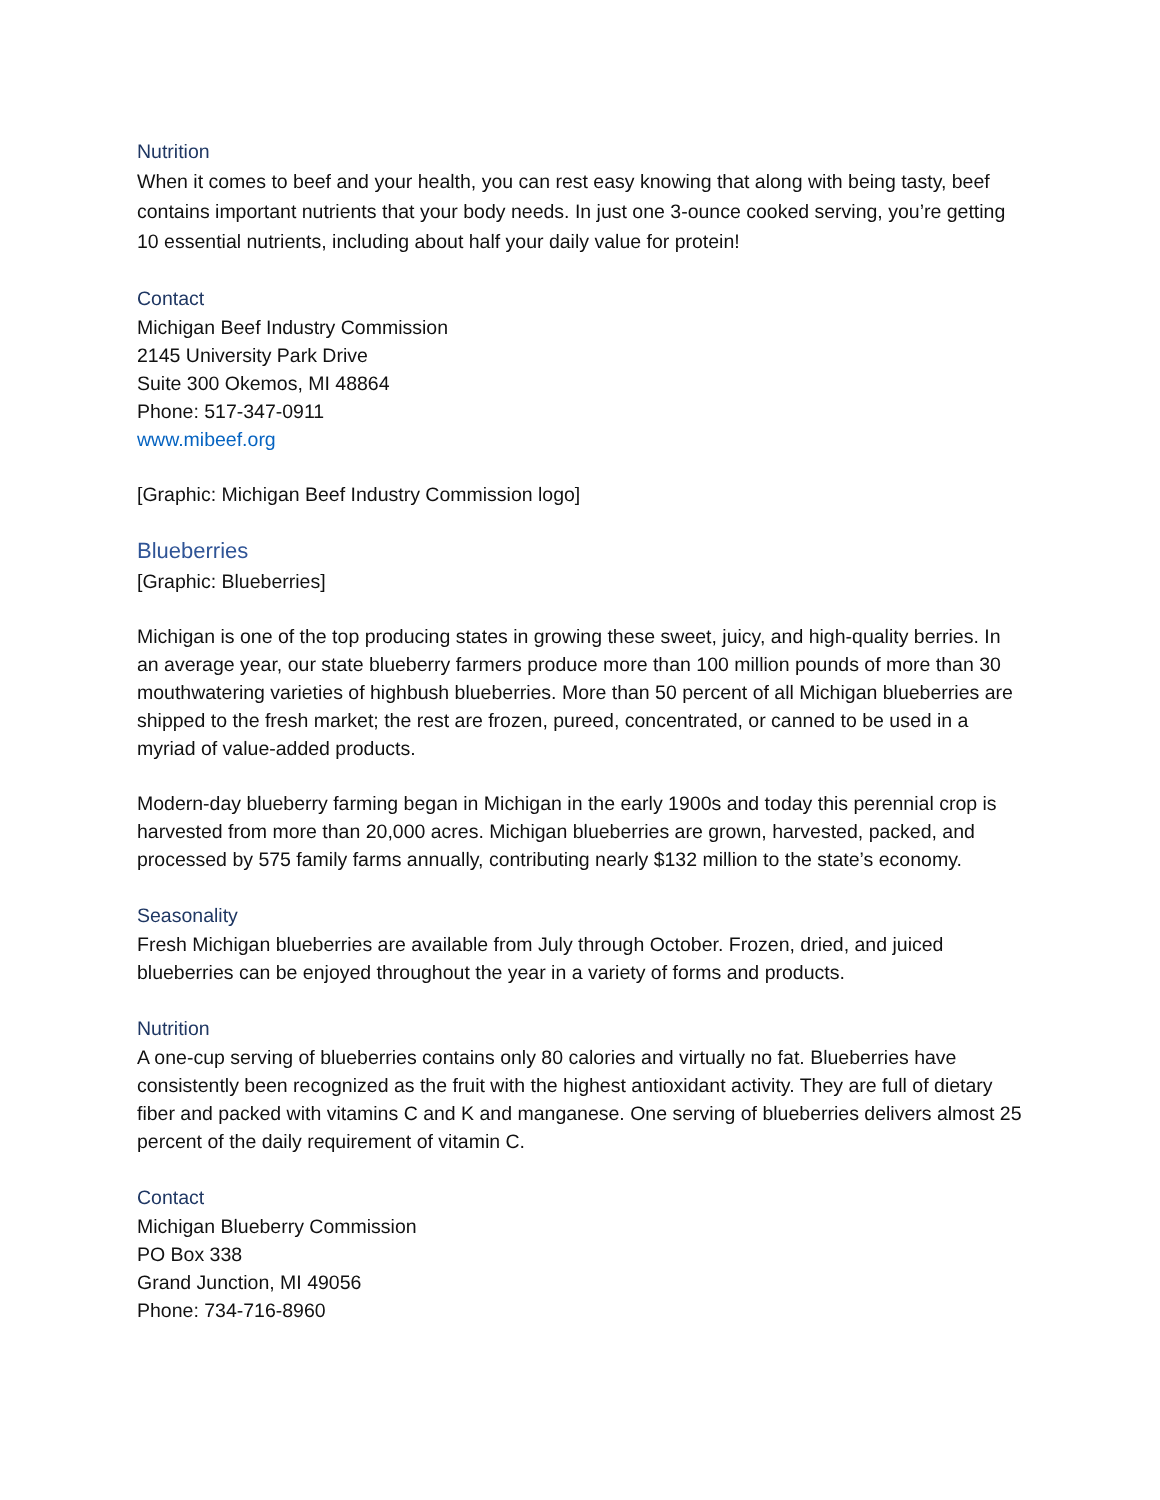Nutrition
When it comes to beef and your health, you can rest easy knowing that along with being tasty, beef contains important nutrients that your body needs. In just one 3-ounce cooked serving, you’re getting 10 essential nutrients, including about half your daily value for protein!
Contact
Michigan Beef Industry Commission
2145 University Park Drive
Suite 300 Okemos, MI 48864
Phone: 517-347-0911
www.mibeef.org
[Graphic: Michigan Beef Industry Commission logo]
Blueberries
[Graphic: Blueberries]
Michigan is one of the top producing states in growing these sweet, juicy, and high-quality berries. In an average year, our state blueberry farmers produce more than 100 million pounds of more than 30 mouthwatering varieties of highbush blueberries. More than 50 percent of all Michigan blueberries are shipped to the fresh market; the rest are frozen, pureed, concentrated, or canned to be used in a myriad of value-added products.
Modern-day blueberry farming began in Michigan in the early 1900s and today this perennial crop is harvested from more than 20,000 acres. Michigan blueberries are grown, harvested, packed, and processed by 575 family farms annually, contributing nearly $132 million to the state’s economy.
Seasonality
Fresh Michigan blueberries are available from July through October. Frozen, dried, and juiced blueberries can be enjoyed throughout the year in a variety of forms and products.
Nutrition
A one-cup serving of blueberries contains only 80 calories and virtually no fat. Blueberries have consistently been recognized as the fruit with the highest antioxidant activity. They are full of dietary fiber and packed with vitamins C and K and manganese. One serving of blueberries delivers almost 25 percent of the daily requirement of vitamin C.
Contact
Michigan Blueberry Commission
PO Box 338
Grand Junction, MI 49056
Phone: 734-716-8960